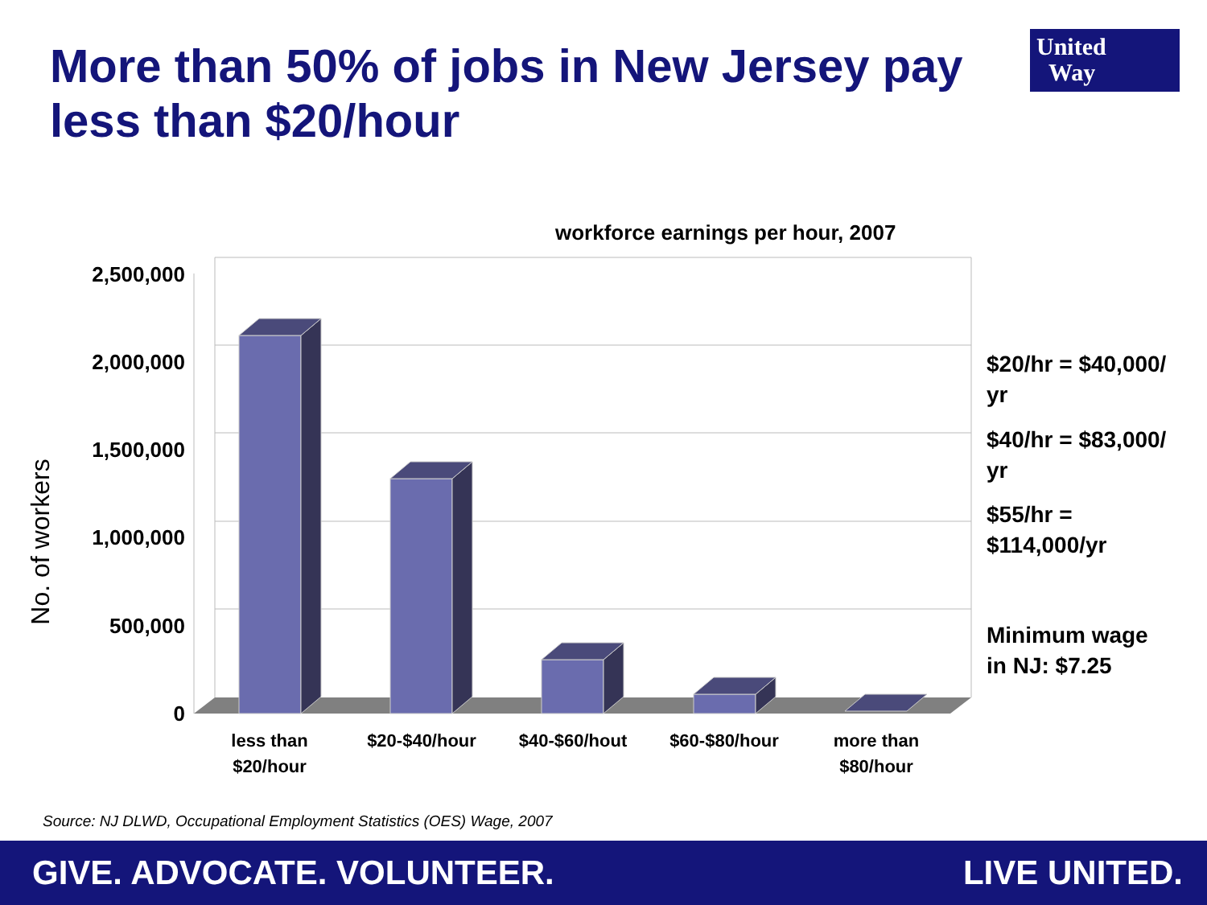More than 50% of jobs in New Jersey pay less than $20/hour
United
Way
workforce earnings per hour, 2007
No. of workers
2,500,000
2,000,000
1,500,000
1,000,000
500,000
0
less than
$20/hour
$20-$40/hour $40-$60/hout $60-$80/hour
more than
$80/hour
$20/hr = $40,000/
yr
$40/hr = $83,000/
yr
$55/hr =
$114,000/yr
Minimum wage
in NJ: $7.25
Source: NJ DLWD, Occupational Employment Statistics (OES) Wage, 2007
GIVE. ADVOCATE. VOLUNTEER. LIVE UNITED.